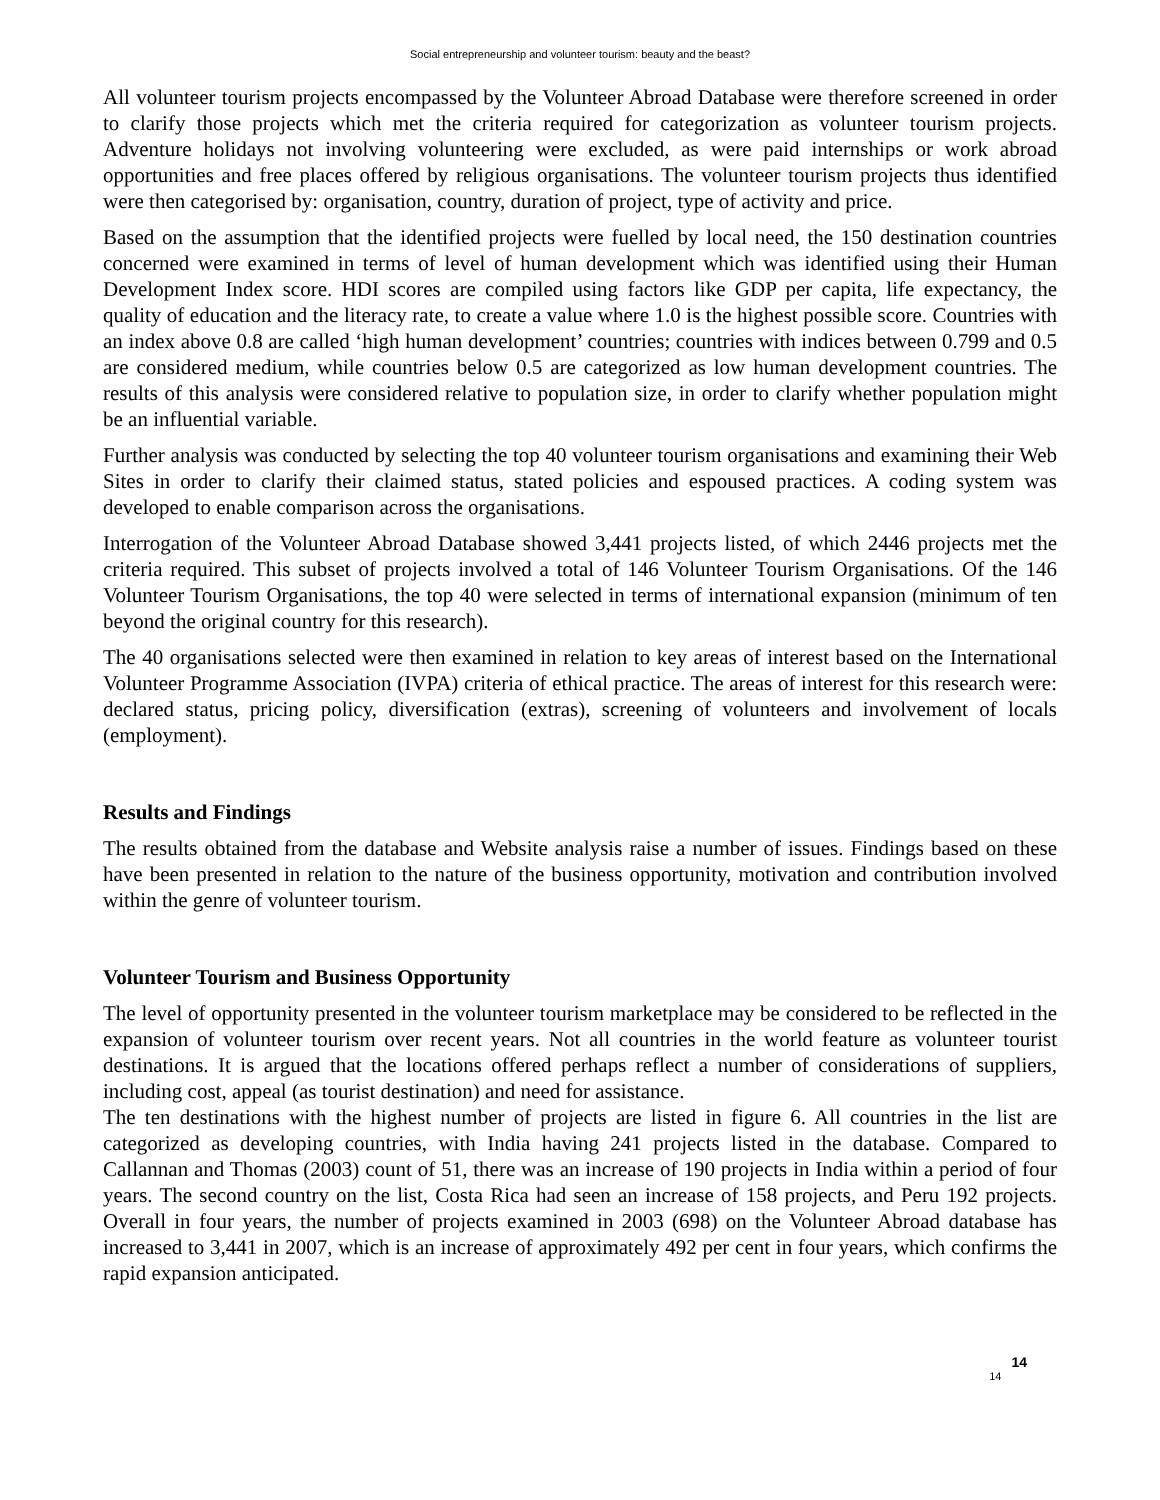Social entrepreneurship and volunteer tourism: beauty and the beast?
All volunteer tourism projects encompassed by the Volunteer Abroad Database were therefore screened in order to clarify those projects which met the criteria required for categorization as volunteer tourism projects. Adventure holidays not involving volunteering were excluded, as were paid internships or work abroad opportunities and free places offered by religious organisations. The volunteer tourism projects thus identified were then categorised by: organisation, country, duration of project, type of activity and price.
Based on the assumption that the identified projects were fuelled by local need, the 150 destination countries concerned were examined in terms of level of human development which was identified using their Human Development Index score. HDI scores are compiled using factors like GDP per capita, life expectancy, the quality of education and the literacy rate, to create a value where 1.0 is the highest possible score. Countries with an index above 0.8 are called ‘high human development’ countries; countries with indices between 0.799 and 0.5 are considered medium, while countries below 0.5 are categorized as low human development countries. The results of this analysis were considered relative to population size, in order to clarify whether population might be an influential variable.
Further analysis was conducted by selecting the top 40 volunteer tourism organisations and examining their Web Sites in order to clarify their claimed status, stated policies and espoused practices. A coding system was developed to enable comparison across the organisations.
Interrogation of the Volunteer Abroad Database showed 3,441 projects listed, of which 2446 projects met the criteria required. This subset of projects involved a total of 146 Volunteer Tourism Organisations. Of the 146 Volunteer Tourism Organisations, the top 40 were selected in terms of international expansion (minimum of ten beyond the original country for this research).
The 40 organisations selected were then examined in relation to key areas of interest based on the International Volunteer Programme Association (IVPA) criteria of ethical practice. The areas of interest for this research were: declared status, pricing policy, diversification (extras), screening of volunteers and involvement of locals (employment).
Results and Findings
The results obtained from the database and Website analysis raise a number of issues. Findings based on these have been presented in relation to the nature of the business opportunity, motivation and contribution involved within the genre of volunteer tourism.
Volunteer Tourism and Business Opportunity
The level of opportunity presented in the volunteer tourism marketplace may be considered to be reflected in the expansion of volunteer tourism over recent years. Not all countries in the world feature as volunteer tourist destinations. It is argued that the locations offered perhaps reflect a number of considerations of suppliers, including cost, appeal (as tourist destination) and need for assistance.
The ten destinations with the highest number of projects are listed in figure 6. All countries in the list are categorized as developing countries, with India having 241 projects listed in the database. Compared to Callannan and Thomas (2003) count of 51, there was an increase of 190 projects in India within a period of four years. The second country on the list, Costa Rica had seen an increase of 158 projects, and Peru 192 projects. Overall in four years, the number of projects examined in 2003 (698) on the Volunteer Abroad database has increased to 3,441 in 2007, which is an increase of approximately 492 per cent in four years, which confirms the rapid expansion anticipated.
14 14